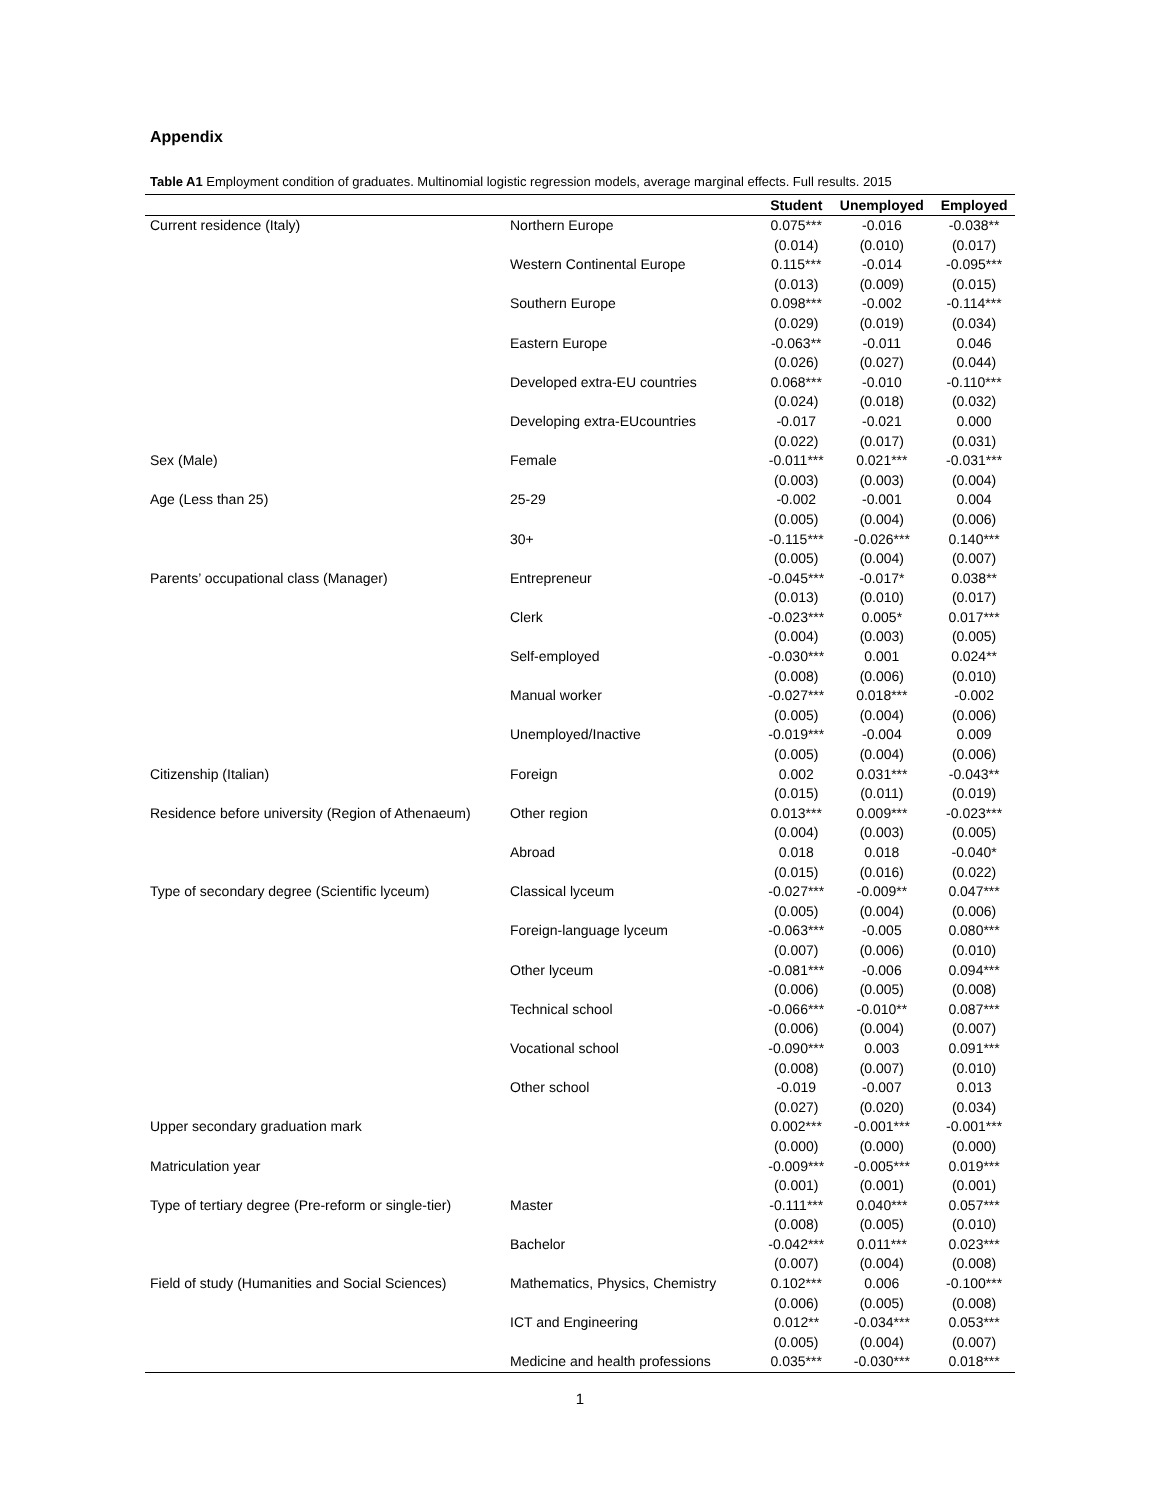Appendix
Table A1 Employment condition of graduates. Multinomial logistic regression models, average marginal effects. Full results. 2015
| | | Student | Unemployed | Employed |
| --- | --- | --- | --- | --- |
| Current residence (Italy) | Northern Europe | 0.075*** | -0.016 | -0.038** |
| | | (0.014) | (0.010) | (0.017) |
| | Western Continental Europe | 0.115*** | -0.014 | -0.095*** |
| | | (0.013) | (0.009) | (0.015) |
| | Southern Europe | 0.098*** | -0.002 | -0.114*** |
| | | (0.029) | (0.019) | (0.034) |
| | Eastern Europe | -0.063** | -0.011 | 0.046 |
| | | (0.026) | (0.027) | (0.044) |
| | Developed extra-EU countries | 0.068*** | -0.010 | -0.110*** |
| | | (0.024) | (0.018) | (0.032) |
| | Developing extra-EUcountries | -0.017 | -0.021 | 0.000 |
| | | (0.022) | (0.017) | (0.031) |
| Sex (Male) | Female | -0.011*** | 0.021*** | -0.031*** |
| | | (0.003) | (0.003) | (0.004) |
| Age (Less than 25) | 25-29 | -0.002 | -0.001 | 0.004 |
| | | (0.005) | (0.004) | (0.006) |
| | 30+ | -0.115*** | -0.026*** | 0.140*** |
| | | (0.005) | (0.004) | (0.007) |
| Parents’ occupational class (Manager) | Entrepreneur | -0.045*** | -0.017* | 0.038** |
| | | (0.013) | (0.010) | (0.017) |
| | Clerk | -0.023*** | 0.005* | 0.017*** |
| | | (0.004) | (0.003) | (0.005) |
| | Self-employed | -0.030*** | 0.001 | 0.024** |
| | | (0.008) | (0.006) | (0.010) |
| | Manual worker | -0.027*** | 0.018*** | -0.002 |
| | | (0.005) | (0.004) | (0.006) |
| | Unemployed/Inactive | -0.019*** | -0.004 | 0.009 |
| | | (0.005) | (0.004) | (0.006) |
| Citizenship (Italian) | Foreign | 0.002 | 0.031*** | -0.043** |
| | | (0.015) | (0.011) | (0.019) |
| Residence before university (Region of Athenaeum) | Other region | 0.013*** | 0.009*** | -0.023*** |
| | | (0.004) | (0.003) | (0.005) |
| | Abroad | 0.018 | 0.018 | -0.040* |
| | | (0.015) | (0.016) | (0.022) |
| Type of secondary degree (Scientific lyceum) | Classical lyceum | -0.027*** | -0.009** | 0.047*** |
| | | (0.005) | (0.004) | (0.006) |
| | Foreign-language lyceum | -0.063*** | -0.005 | 0.080*** |
| | | (0.007) | (0.006) | (0.010) |
| | Other lyceum | -0.081*** | -0.006 | 0.094*** |
| | | (0.006) | (0.005) | (0.008) |
| | Technical school | -0.066*** | -0.010** | 0.087*** |
| | | (0.006) | (0.004) | (0.007) |
| | Vocational school | -0.090*** | 0.003 | 0.091*** |
| | | (0.008) | (0.007) | (0.010) |
| | Other school | -0.019 | -0.007 | 0.013 |
| | | (0.027) | (0.020) | (0.034) |
| Upper secondary graduation mark | | 0.002*** | -0.001*** | -0.001*** |
| | | (0.000) | (0.000) | (0.000) |
| Matriculation year | | -0.009*** | -0.005*** | 0.019*** |
| | | (0.001) | (0.001) | (0.001) |
| Type of tertiary degree (Pre-reform or single-tier) | Master | -0.111*** | 0.040*** | 0.057*** |
| | | (0.008) | (0.005) | (0.010) |
| | Bachelor | -0.042*** | 0.011*** | 0.023*** |
| | | (0.007) | (0.004) | (0.008) |
| Field of study (Humanities and Social Sciences) | Mathematics, Physics, Chemistry | 0.102*** | 0.006 | -0.100*** |
| | | (0.006) | (0.005) | (0.008) |
| | ICT and Engineering | 0.012** | -0.034*** | 0.053*** |
| | | (0.005) | (0.004) | (0.007) |
| | Medicine and health professions | 0.035*** | -0.030*** | 0.018*** |
1